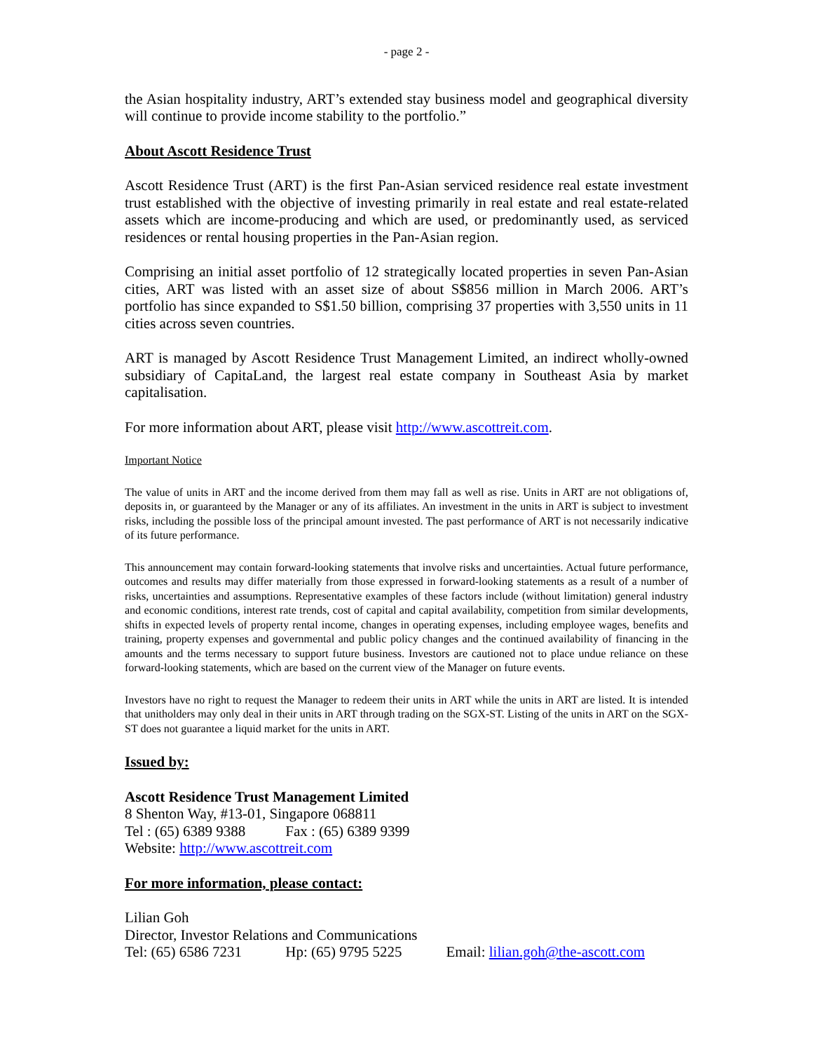- page 2 -
the Asian hospitality industry, ART’s extended stay business model and geographical diversity will continue to provide income stability to the portfolio.”
About Ascott Residence Trust
Ascott Residence Trust (ART) is the first Pan-Asian serviced residence real estate investment trust established with the objective of investing primarily in real estate and real estate-related assets which are income-producing and which are used, or predominantly used, as serviced residences or rental housing properties in the Pan-Asian region.
Comprising an initial asset portfolio of 12 strategically located properties in seven Pan-Asian cities, ART was listed with an asset size of about S$856 million in March 2006. ART’s portfolio has since expanded to S$1.50 billion, comprising 37 properties with 3,550 units in 11 cities across seven countries.
ART is managed by Ascott Residence Trust Management Limited, an indirect wholly-owned subsidiary of CapitaLand, the largest real estate company in Southeast Asia by market capitalisation.
For more information about ART, please visit http://www.ascottreit.com.
Important Notice
The value of units in ART and the income derived from them may fall as well as rise. Units in ART are not obligations of, deposits in, or guaranteed by the Manager or any of its affiliates. An investment in the units in ART is subject to investment risks, including the possible loss of the principal amount invested. The past performance of ART is not necessarily indicative of its future performance.
This announcement may contain forward-looking statements that involve risks and uncertainties. Actual future performance, outcomes and results may differ materially from those expressed in forward-looking statements as a result of a number of risks, uncertainties and assumptions. Representative examples of these factors include (without limitation) general industry and economic conditions, interest rate trends, cost of capital and capital availability, competition from similar developments, shifts in expected levels of property rental income, changes in operating expenses, including employee wages, benefits and training, property expenses and governmental and public policy changes and the continued availability of financing in the amounts and the terms necessary to support future business. Investors are cautioned not to place undue reliance on these forward-looking statements, which are based on the current view of the Manager on future events.
Investors have no right to request the Manager to redeem their units in ART while the units in ART are listed. It is intended that unitholders may only deal in their units in ART through trading on the SGX-ST. Listing of the units in ART on the SGX-ST does not guarantee a liquid market for the units in ART.
Issued by:
Ascott Residence Trust Management Limited
8 Shenton Way, #13-01, Singapore 068811
Tel : (65) 6389 9388 Fax : (65) 6389 9399
Website: http://www.ascottreit.com
For more information, please contact:
Lilian Goh
Director, Investor Relations and Communications
Tel: (65) 6586 7231 Hp: (65) 9795 5225 Email: lilian.goh@the-ascott.com